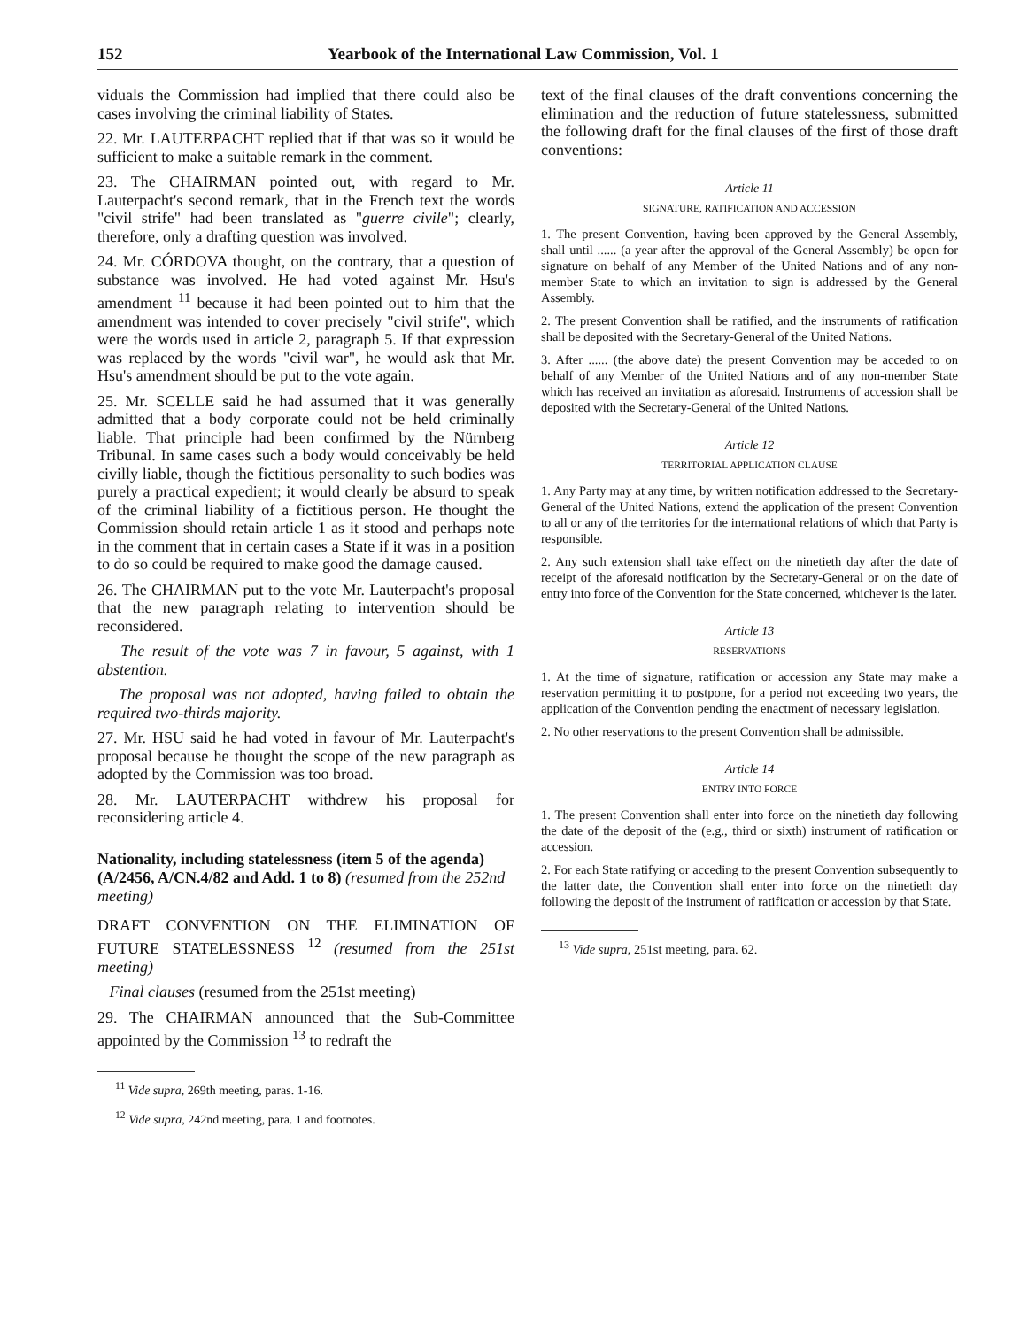152 Yearbook of the International Law Commission, Vol. 1
viduals the Commission had implied that there could also be cases involving the criminal liability of States.
22. Mr. LAUTERPACHT replied that if that was so it would be sufficient to make a suitable remark in the comment.
23. The CHAIRMAN pointed out, with regard to Mr. Lauterpacht's second remark, that in the French text the words "civil strife" had been translated as "guerre civile"; clearly, therefore, only a drafting question was involved.
24. Mr. CÓRDOVA thought, on the contrary, that a question of substance was involved. He had voted against Mr. Hsu's amendment <sup>11</sup> because it had been pointed out to him that the amendment was intended to cover precisely "civil strife", which were the words used in article 2, paragraph 5. If that expression was replaced by the words "civil war", he would ask that Mr. Hsu's amendment should be put to the vote again.
25. Mr. SCELLE said he had assumed that it was generally admitted that a body corporate could not be held criminally liable. That principle had been confirmed by the Nürnberg Tribunal. In same cases such a body would conceivably be held civilly liable, though the fictitious personality to such bodies was purely a practical expedient; it would clearly be absurd to speak of the criminal liability of a fictitious person. He thought the Commission should retain article 1 as it stood and perhaps note in the comment that in certain cases a State if it was in a position to do so could be required to make good the damage caused.
26. The CHAIRMAN put to the vote Mr. Lauterpacht's proposal that the new paragraph relating to intervention should be reconsidered.
The result of the vote was 7 in favour, 5 against, with 1 abstention.
The proposal was not adopted, having failed to obtain the required two-thirds majority.
27. Mr. HSU said he had voted in favour of Mr. Lauterpacht's proposal because he thought the scope of the new paragraph as adopted by the Commission was too broad.
28. Mr. LAUTERPACHT withdrew his proposal for reconsidering article 4.
Nationality, including statelessness (item 5 of the agenda) (A/2456, A/CN.4/82 and Add. 1 to 8) (resumed from the 252nd meeting)
DRAFT CONVENTION ON THE ELIMINATION OF FUTURE STATELESSNESS <sup>12</sup> (resumed from the 251st meeting)
Final clauses (resumed from the 251st meeting)
29. The CHAIRMAN announced that the Sub-Committee appointed by the Commission <sup>13</sup> to redraft the
<sup>11</sup> Vide supra, 269th meeting, paras. 1-16.
<sup>12</sup> Vide supra, 242nd meeting, para. 1 and footnotes.
text of the final clauses of the draft conventions concerning the elimination and the reduction of future statelessness, submitted the following draft for the final clauses of the first of those draft conventions:
Article 11
SIGNATURE, RATIFICATION AND ACCESSION
1. The present Convention, having been approved by the General Assembly, shall until ...... (a year after the approval of the General Assembly) be open for signature on behalf of any Member of the United Nations and of any non-member State to which an invitation to sign is addressed by the General Assembly.
2. The present Convention shall be ratified, and the instruments of ratification shall be deposited with the Secretary-General of the United Nations.
3. After ...... (the above date) the present Convention may be acceded to on behalf of any Member of the United Nations and of any non-member State which has received an invitation as aforesaid. Instruments of accession shall be deposited with the Secretary-General of the United Nations.
Article 12
TERRITORIAL APPLICATION CLAUSE
1. Any Party may at any time, by written notification addressed to the Secretary-General of the United Nations, extend the application of the present Convention to all or any of the territories for the international relations of which that Party is responsible.
2. Any such extension shall take effect on the ninetieth day after the date of receipt of the aforesaid notification by the Secretary-General or on the date of entry into force of the Convention for the State concerned, whichever is the later.
Article 13
RESERVATIONS
1. At the time of signature, ratification or accession any State may make a reservation permitting it to postpone, for a period not exceeding two years, the application of the Convention pending the enactment of necessary legislation.
2. No other reservations to the present Convention shall be admissible.
Article 14
ENTRY INTO FORCE
1. The present Convention shall enter into force on the ninetieth day following the date of the deposit of the (e.g., third or sixth) instrument of ratification or accession.
2. For each State ratifying or acceding to the present Convention subsequently to the latter date, the Convention shall enter into force on the ninetieth day following the deposit of the instrument of ratification or accession by that State.
<sup>13</sup> Vide supra, 251st meeting, para. 62.